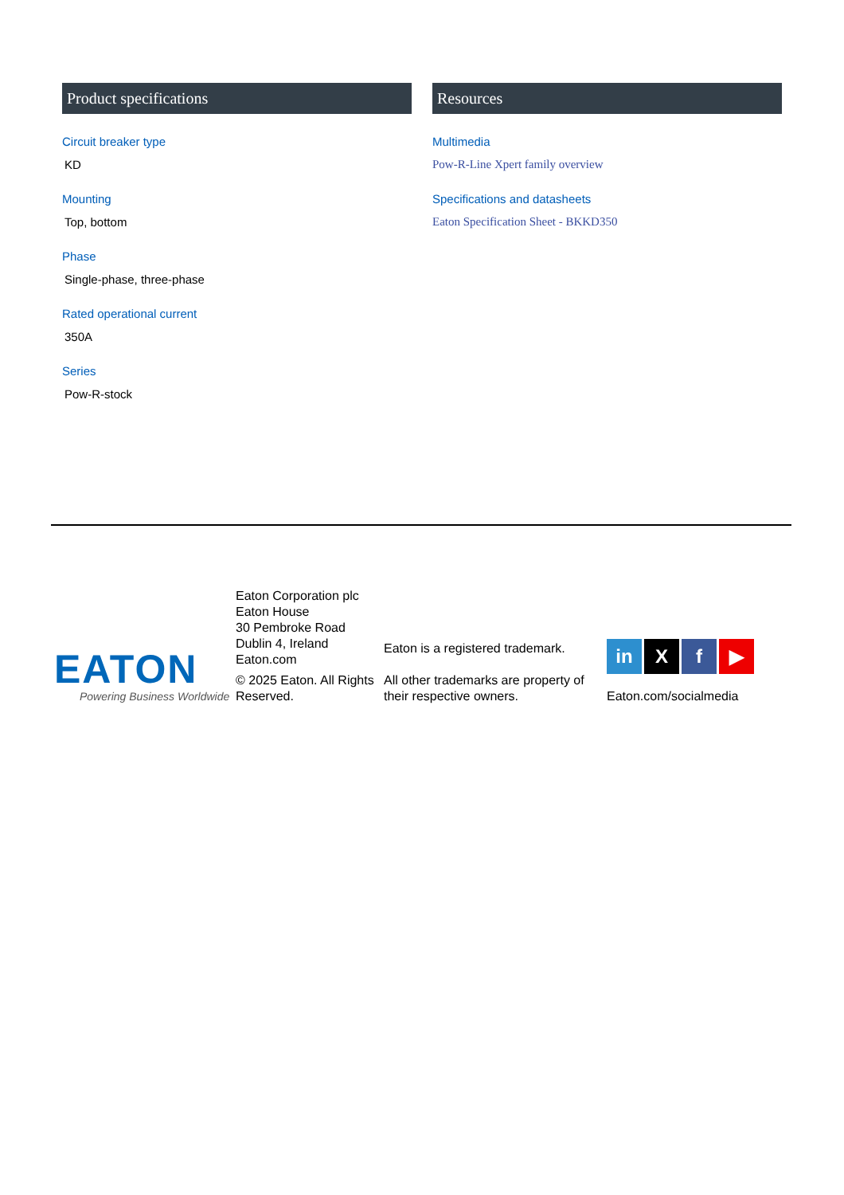Product specifications
Circuit breaker type
KD
Mounting
Top, bottom
Phase
Single-phase, three-phase
Rated operational current
350A
Series
Pow-R-stock
Resources
Multimedia
Pow-R-Line Xpert family overview
Specifications and datasheets
Eaton Specification Sheet - BKKD350
EATON
Powering Business Worldwide
Eaton Corporation plc
Eaton House
30 Pembroke Road
Dublin 4, Ireland
Eaton.com
© 2025 Eaton. All Rights Reserved.
Eaton is a registered trademark.
All other trademarks are property of their respective owners.
in X f ▶
Eaton.com/socialmedia